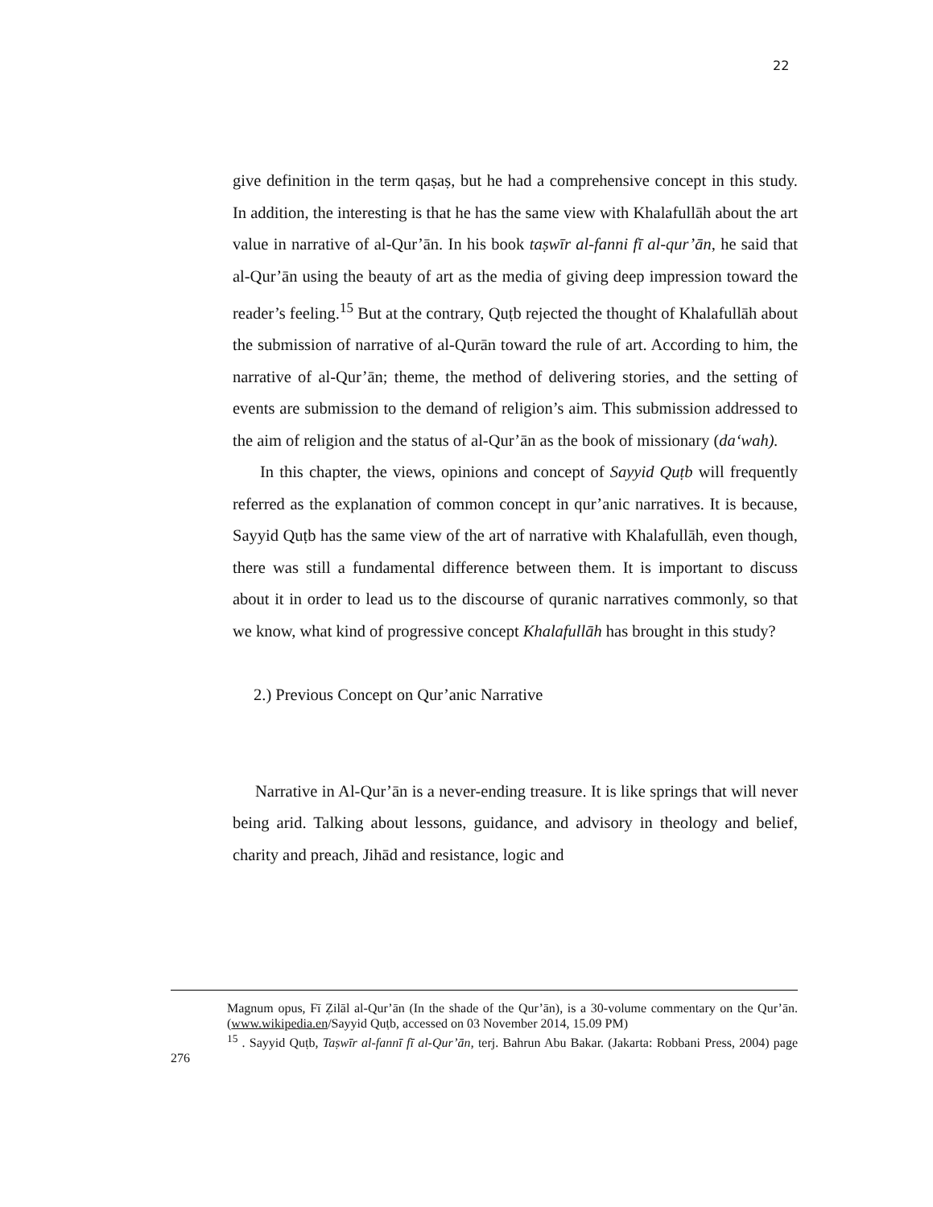22
give definition in the term qaṣaṣ, but he had a comprehensive concept in this study. In addition, the interesting is that he has the same view with Khalafullāh about the art value in narrative of al-Qur’ān. In his book taṣwīr al-fanni fī al-qur’ān, he said that al-Qur’ān using the beauty of art as the media of giving deep impression toward the reader’s feeling.<sup>15</sup> But at the contrary, Quṭb rejected the thought of Khalafullāh about the submission of narrative of al-Qurān toward the rule of art. According to him, the narrative of al-Qur’ān; theme, the method of delivering stories, and the setting of events are submission to the demand of religion’s aim. This submission addressed to the aim of religion and the status of al-Qur’ān as the book of missionary (da‘wah).
In this chapter, the views, opinions and concept of Sayyid Quṭb will frequently referred as the explanation of common concept in qur’anic narratives. It is because, Sayyid Quṭb has the same view of the art of narrative with Khalafullāh, even though, there was still a fundamental difference between them. It is important to discuss about it in order to lead us to the discourse of quranic narratives commonly, so that we know, what kind of progressive concept Khalafullāh has brought in this study?
2.) Previous Concept on Qur’anic Narrative
Narrative in Al-Qur’ān is a never-ending treasure. It is like springs that will never being arid. Talking about lessons, guidance, and advisory in theology and belief, charity and preach, Jihād and resistance, logic and
Magnum opus, Fī Ẓilāl al-Qur’ān (In the shade of the Qur’ān), is a 30-volume commentary on the Qur’ān. (www.wikipedia.en/Sayyid Quṭb, accessed on 03 November 2014, 15.09 PM)
<sup>15</sup> . Sayyid Quṭb, Taṣwīr al-fannī fī al-Qur’ān, terj. Bahrun Abu Bakar. (Jakarta: Robbani Press, 2004) page 276